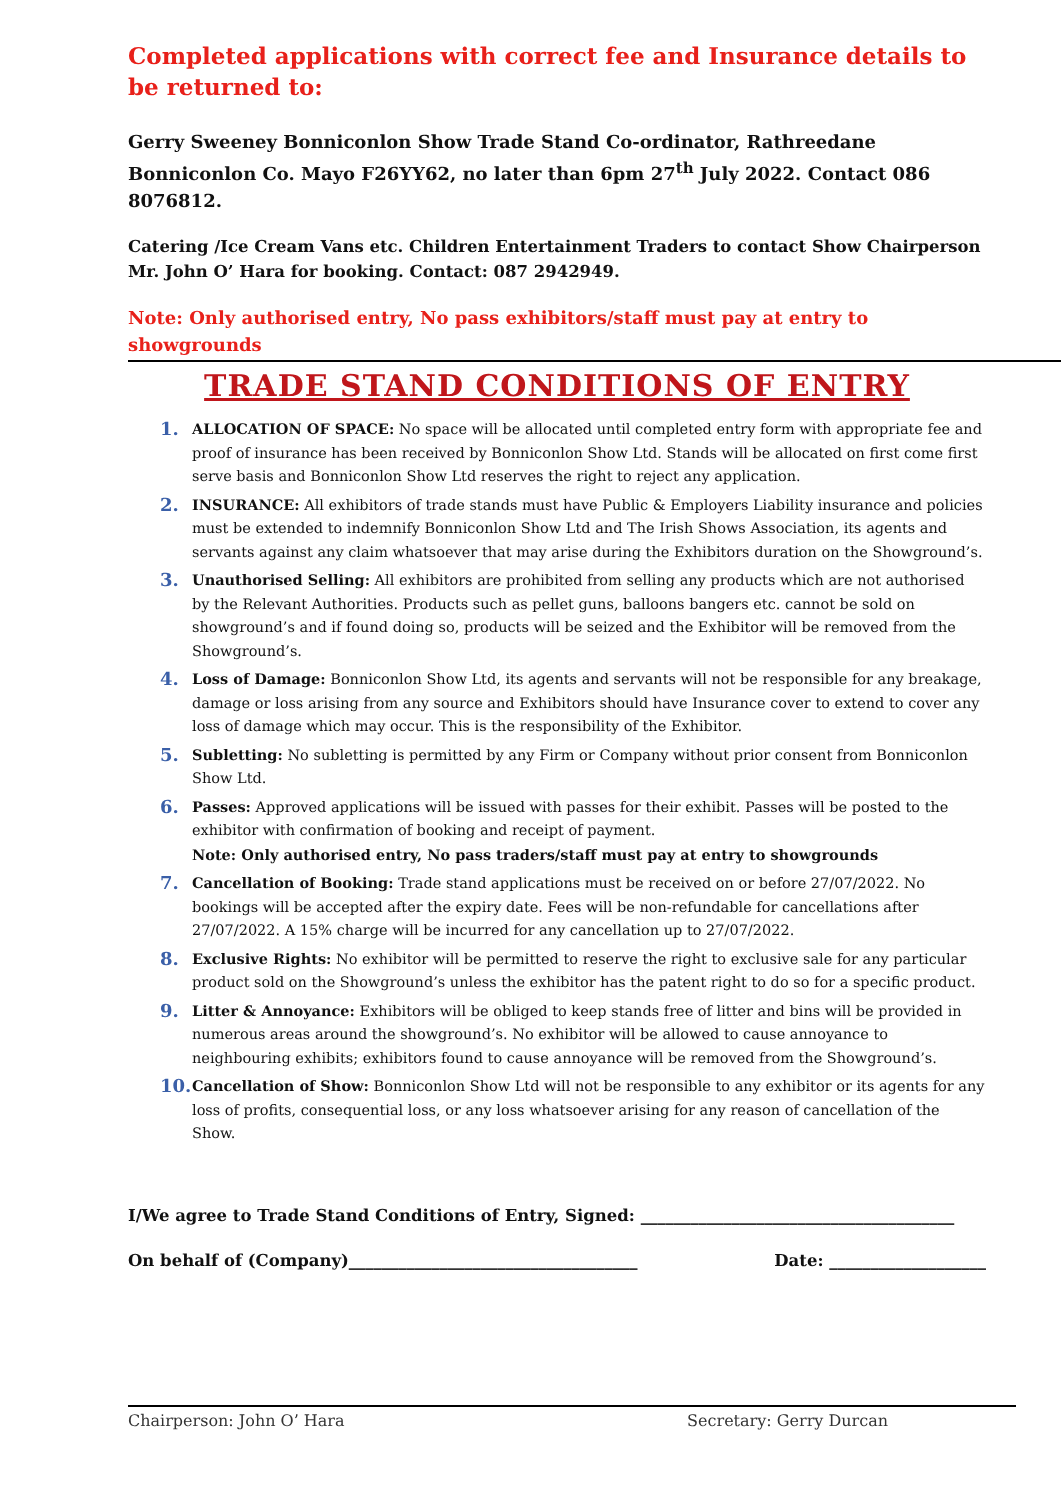Completed applications with correct fee and Insurance details to be returned to:
Gerry Sweeney Bonniconlon Show Trade Stand Co-ordinator, Rathreedane Bonniconlon Co. Mayo F26YY62, no later than 6pm 27<sup>th</sup> July 2022. Contact 086 8076812.
Catering /Ice Cream Vans etc. Children Entertainment Traders to contact Show Chairperson Mr. John O’ Hara for booking. Contact: 087 2942949.
Note: Only authorised entry, No pass exhibitors/staff must pay at entry to showgrounds
TRADE STAND CONDITIONS OF ENTRY
1. ALLOCATION OF SPACE: No space will be allocated until completed entry form with appropriate fee and proof of insurance has been received by Bonniconlon Show Ltd. Stands will be allocated on first come first serve basis and Bonniconlon Show Ltd reserves the right to reject any application.
2. INSURANCE: All exhibitors of trade stands must have Public & Employers Liability insurance and policies must be extended to indemnify Bonniconlon Show Ltd and The Irish Shows Association, its agents and servants against any claim whatsoever that may arise during the Exhibitors duration on the Showground’s.
3. Unauthorised Selling: All exhibitors are prohibited from selling any products which are not authorised by the Relevant Authorities. Products such as pellet guns, balloons bangers etc. cannot be sold on showground’s and if found doing so, products will be seized and the Exhibitor will be removed from the Showground’s.
4. Loss of Damage: Bonniconlon Show Ltd, its agents and servants will not be responsible for any breakage, damage or loss arising from any source and Exhibitors should have Insurance cover to extend to cover any loss of damage which may occur. This is the responsibility of the Exhibitor.
5. Subletting: No subletting is permitted by any Firm or Company without prior consent from Bonniconlon Show Ltd.
6. Passes: Approved applications will be issued with passes for their exhibit. Passes will be posted to the exhibitor with confirmation of booking and receipt of payment.
Note: Only authorised entry, No pass traders/staff must pay at entry to showgrounds
7. Cancellation of Booking: Trade stand applications must be received on or before 27/07/2022. No bookings will be accepted after the expiry date. Fees will be non-refundable for cancellations after 27/07/2022. A 15% charge will be incurred for any cancellation up to 27/07/2022.
8. Exclusive Rights: No exhibitor will be permitted to reserve the right to exclusive sale for any particular product sold on the Showground’s unless the exhibitor has the patent right to do so for a specific product.
9. Litter & Annoyance: Exhibitors will be obliged to keep stands free of litter and bins will be provided in numerous areas around the showground’s. No exhibitor will be allowed to cause annoyance to neighbouring exhibits; exhibitors found to cause annoyance will be removed from the Showground’s.
10. Cancellation of Show: Bonniconlon Show Ltd will not be responsible to any exhibitor or its agents for any loss of profits, consequential loss, or any loss whatsoever arising for any reason of cancellation of the Show.
I/We agree to Trade Stand Conditions of Entry, Signed: ______________________________________
On behalf of (Company)___________________________________ Date: ___________________
Chairperson: John O’ Hara Secretary: Gerry Durcan